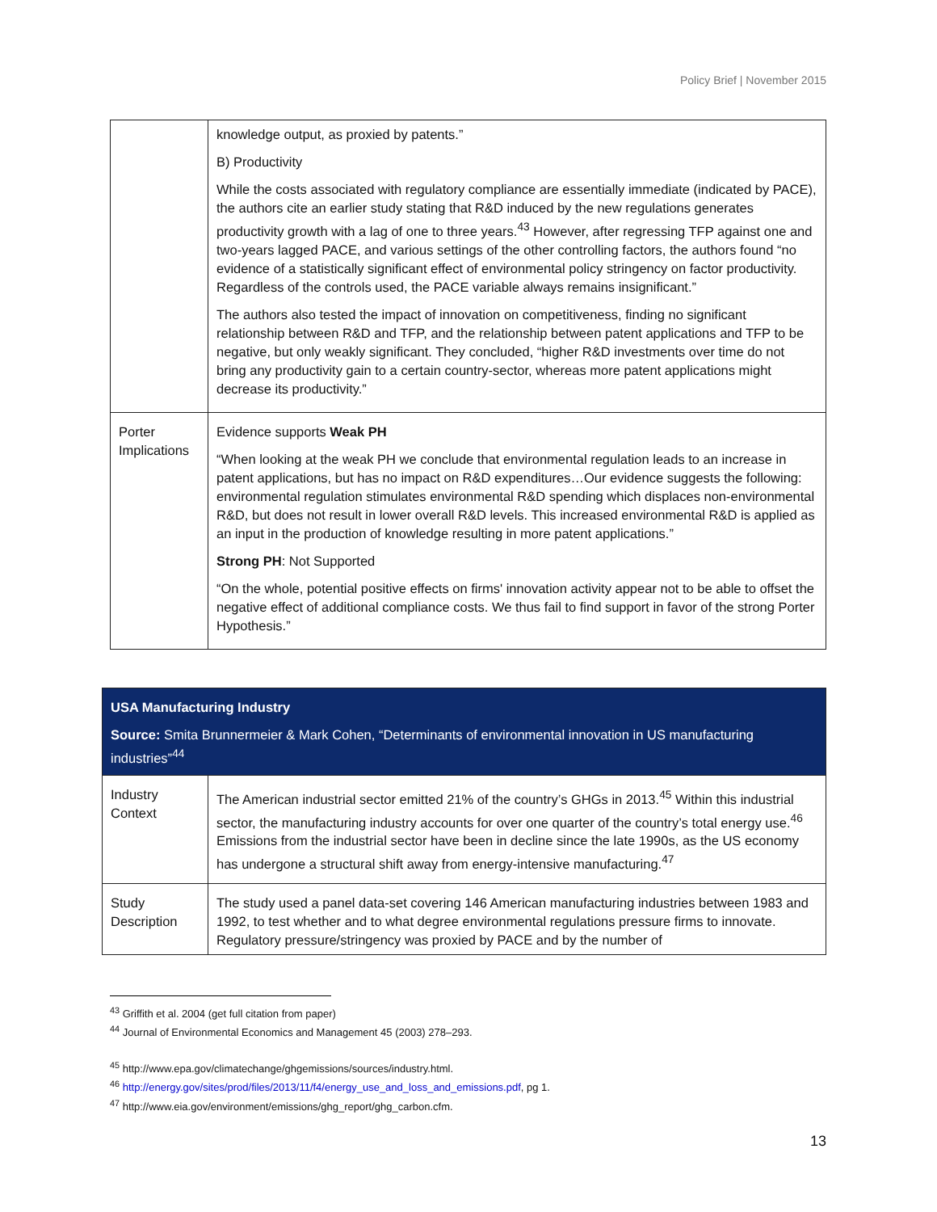Policy Brief | November 2015
| | knowledge output, as proxied by patents.” B) Productivity While the costs associated with regulatory compliance are essentially immediate (indicated by PACE), the authors cite an earlier study stating that R&D induced by the new regulations generates productivity growth with a lag of one to three years.<sup>43</sup> However, after regressing TFP against one and two-years lagged PACE, and various settings of the other controlling factors, the authors found “no evidence of a statistically significant effect of environmental policy stringency on factor productivity. Regardless of the controls used, the PACE variable always remains insignificant.” The authors also tested the impact of innovation on competitiveness, finding no significant relationship between R&D and TFP, and the relationship between patent applications and TFP to be negative, but only weakly significant. They concluded, “higher R&D investments over time do not bring any productivity gain to a certain country-sector, whereas more patent applications might decrease its productivity.” |
| Porter Implications | Evidence supports Weak PH “When looking at the weak PH we conclude that environmental regulation leads to an increase in patent applications, but has no impact on R&D expenditures…Our evidence suggests the following: environmental regulation stimulates environmental R&D spending which displaces non-environmental R&D, but does not result in lower overall R&D levels. This increased environmental R&D is applied as an input in the production of knowledge resulting in more patent applications.” Strong PH : Not Supported “On the whole, potential positive effects on firms' innovation activity appear not to be able to offset the negative effect of additional compliance costs. We thus fail to find support in favor of the strong Porter Hypothesis.” |
| USA Manufacturing Industry Source: Smita Brunnermeier & Mark Cohen, “Determinants of environmental innovation in US manufacturing industries”<sup>44</sup> | |
| Industry Context | The American industrial sector emitted 21% of the country’s GHGs in 2013.<sup>45</sup> Within this industrial sector, the manufacturing industry accounts for over one quarter of the country’s total energy use.<sup>46</sup> Emissions from the industrial sector have been in decline since the late 1990s, as the US economy has undergone a structural shift away from energy-intensive manufacturing.<sup>47</sup> |
| Study Description | The study used a panel data-set covering 146 American manufacturing industries between 1983 and 1992, to test whether and to what degree environmental regulations pressure firms to innovate. Regulatory pressure/stringency was proxied by PACE and by the number of |
<sup>43</sup> Griffith et al. 2004 (get full citation from paper)
<sup>44</sup> Journal of Environmental Economics and Management 45 (2003) 278–293.
<sup>45</sup> http://www.epa.gov/climatechange/ghgemissions/sources/industry.html.
<sup>46</sup> http://energy.gov/sites/prod/files/2013/11/f4/energy_use_and_loss_and_emissions.pdf, pg 1.
<sup>47</sup> http://www.eia.gov/environment/emissions/ghg_report/ghg_carbon.cfm.
13